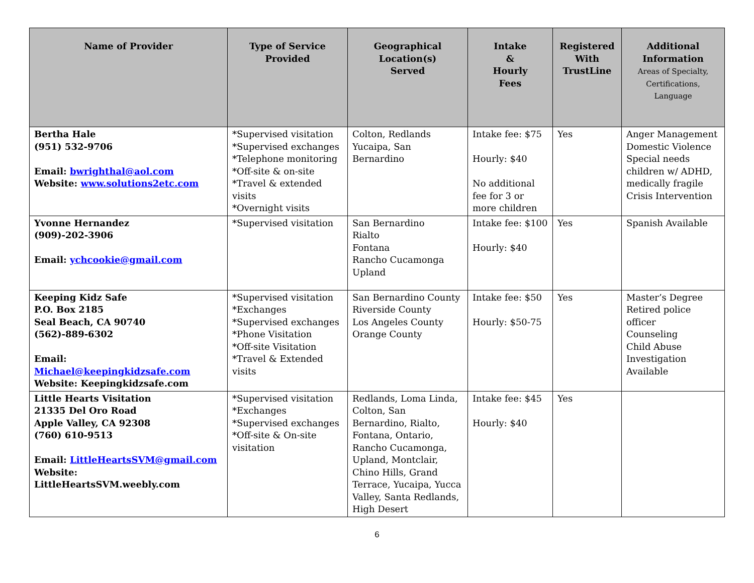| Name of Provider | Type of Service Provided | Geographical Location(s) Served | Intake & Hourly Fees | Registered With TrustLine | Additional Information Areas of Specialty, Certifications, Language |
| --- | --- | --- | --- | --- | --- |
| Bertha Hale (951) 532-9706 Email: bwrighthal@aol.com Website: www.solutions2etc.com | *Supervised visitation *Supervised exchanges *Telephone monitoring *Off-site & on-site *Travel & extended visits *Overnight visits | Colton, Redlands Yucaipa, San Bernardino | Intake fee: $75 Hourly: $40 No additional fee for 3 or more children | Yes | Anger Management Domestic Violence Special needs children w/ ADHD, medically fragile Crisis Intervention |
| Yvonne Hernandez (909)-202-3906 Email: ychcookie@gmail.com | *Supervised visitation | San Bernardino Rialto Fontana Rancho Cucamonga Upland | Intake fee: $100 Hourly: $40 | Yes | Spanish Available |
| Keeping Kidz Safe P.O. Box 2185 Seal Beach, CA 90740 (562)-889-6302 Email: Michael@keepingkidzsafe.com Website: Keepingkidzsafe.com | *Supervised visitation *Exchanges *Supervised exchanges *Phone Visitation *Off-site Visitation *Travel & Extended visits | San Bernardino County Riverside County Los Angeles County Orange County | Intake fee: $50 Hourly: $50-75 | Yes | Master’s Degree Retired police officer Counseling Child Abuse Investigation Available |
| Little Hearts Visitation 21335 Del Oro Road Apple Valley, CA 92308 (760) 610-9513 Email: LittleHeartsSVM@gmail.com Website: LittleHeartsSVM.weebly.com | *Supervised visitation *Exchanges *Supervised exchanges *Off-site & On-site visitation | Redlands, Loma Linda, Colton, San Bernardino, Rialto, Fontana, Ontario, Rancho Cucamonga, Upland, Montclair, Chino Hills, Grand Terrace, Yucaipa, Yucca Valley, Santa Redlands, High Desert | Intake fee: $45 Hourly: $40 | Yes | |
6